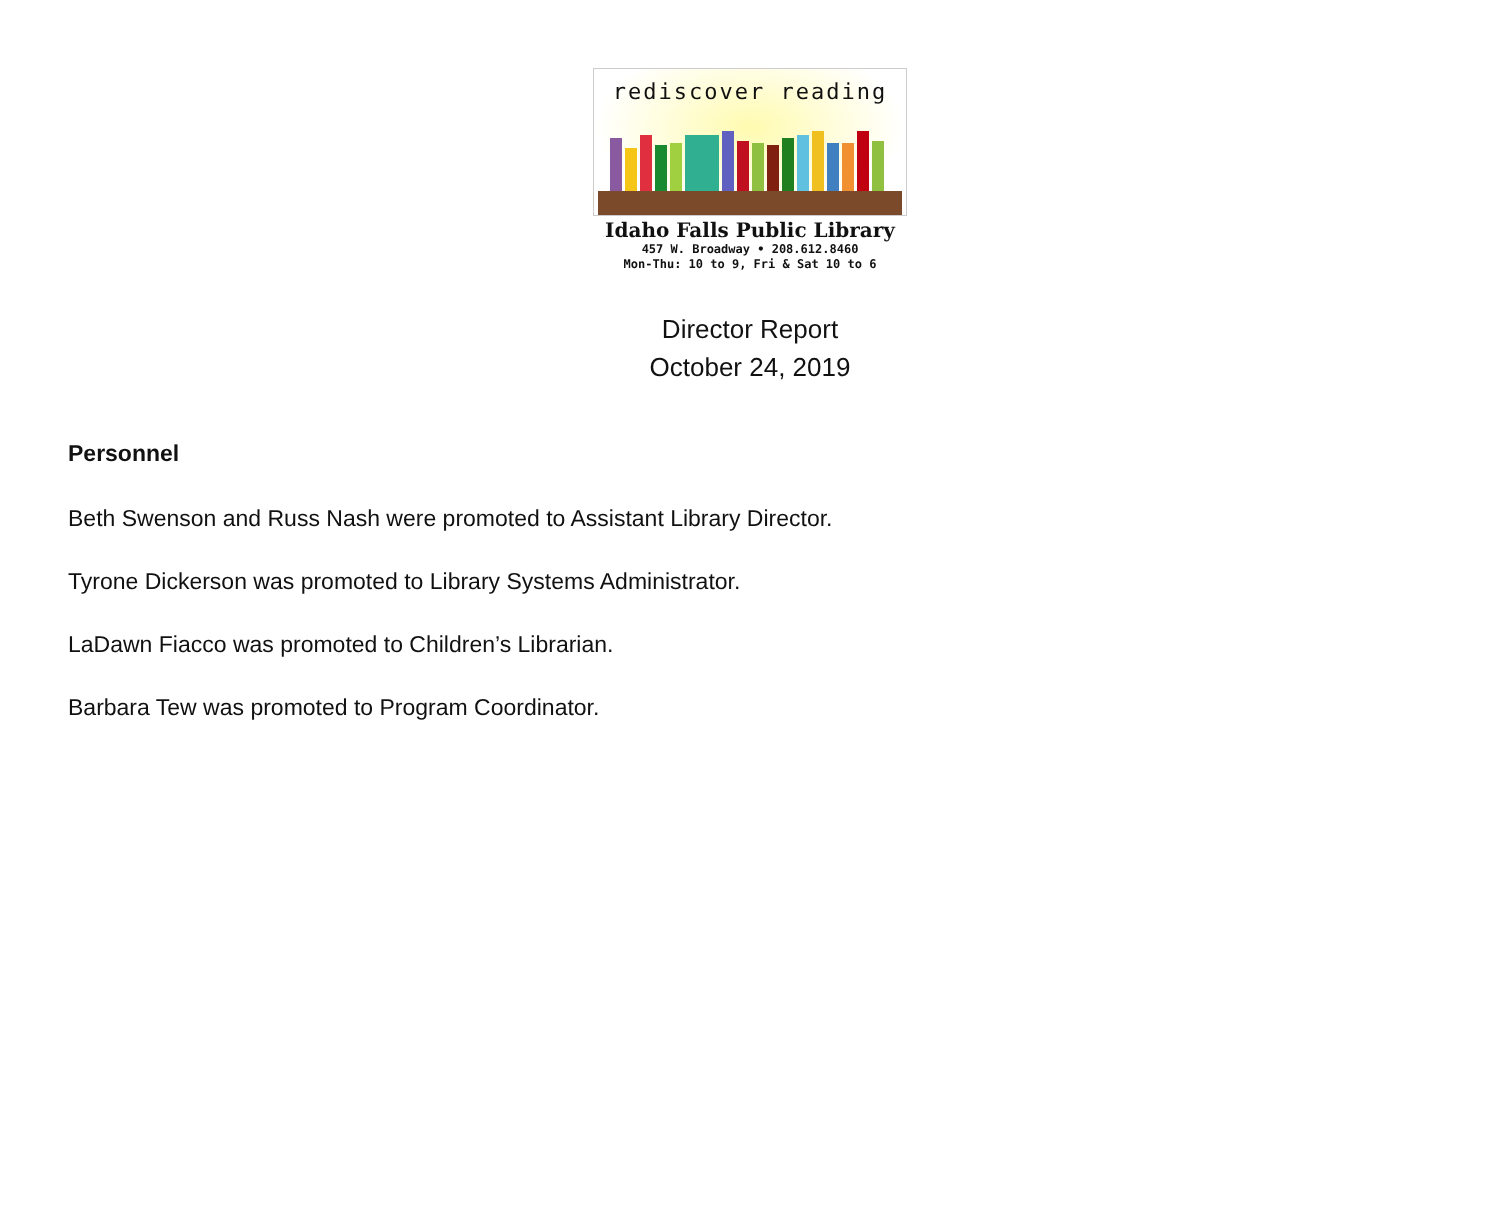rediscover reading
Idaho Falls Public Library
457 W. Broadway • 208.612.8460
Mon-Thu: 10 to 9, Fri & Sat 10 to 6
Director Report
October 24, 2019
Personnel
Beth Swenson and Russ Nash were promoted to Assistant Library Director.
Tyrone Dickerson was promoted to Library Systems Administrator.
LaDawn Fiacco was promoted to Children’s Librarian.
Barbara Tew was promoted to Program Coordinator.